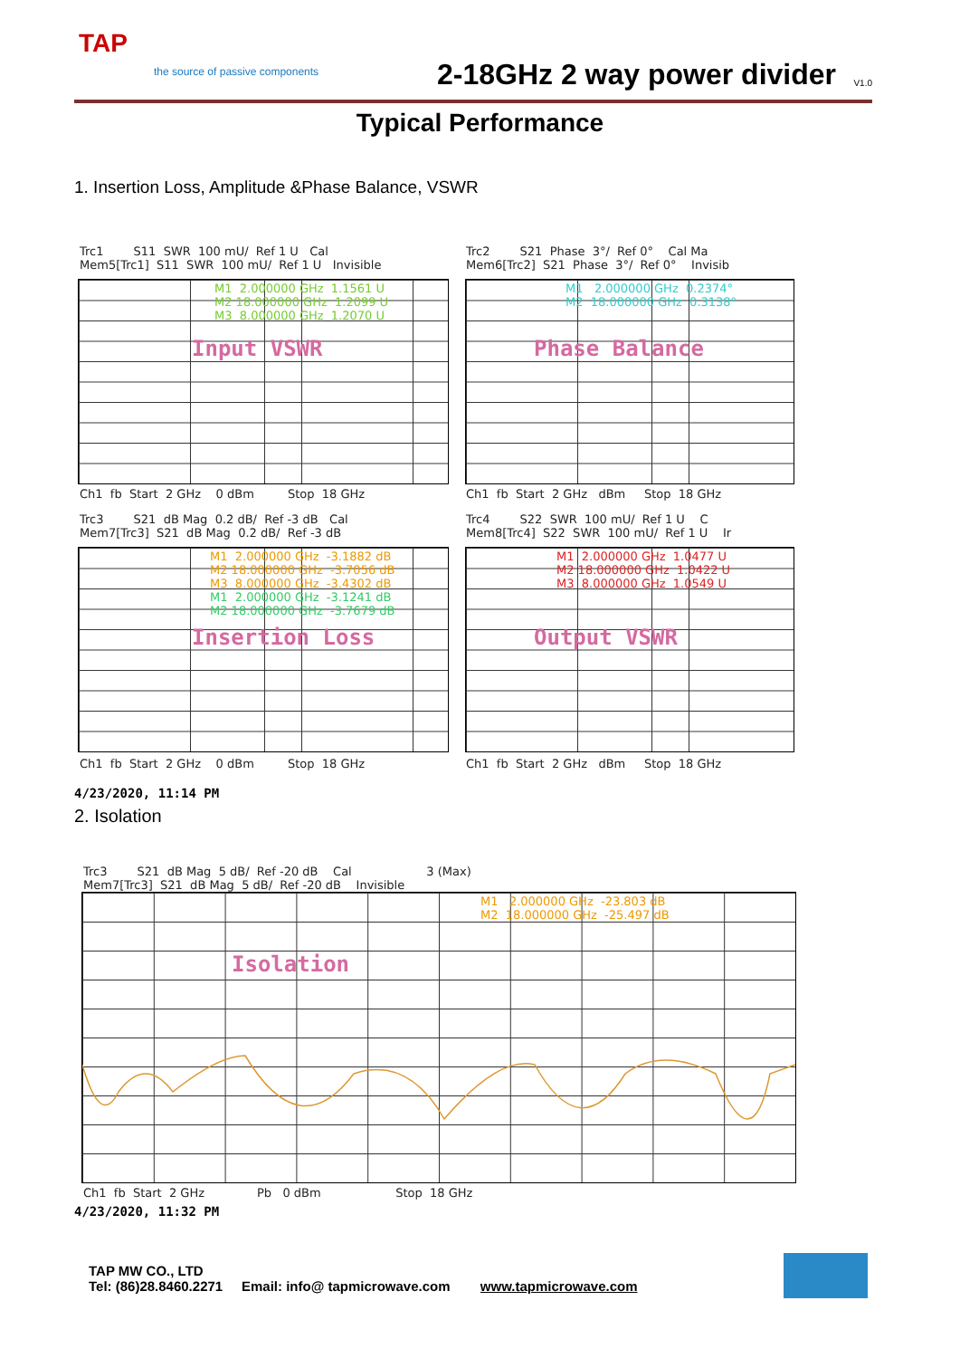TAP
the source of passive components
2-18GHz 2 way power divider V1.0
Typical Performance
1. Insertion Loss, Amplitude &Phase Balance, VSWR
Trc1 S11 SWR 100 mU/ Ref 1 U Cal Mem5[Trc1] S11 SWR 100 mU/ Ref 1 U Invisible
Input VSWR
M1 2.000000 GHz 1.1561 U M2 18.000000 GHz 1.2099 U M3 8.000000 GHz 1.2070 U
Ch1 fb Start 2 GHz 0 dBm Stop 18 GHz
Trc2 S21 Phase 3°/ Ref 0° Cal Ma Mem6[Trc2] S21 Phase 3°/ Ref 0° Invisib
Phase Balance
M1 2.000000 GHz 0.2374° M2 18.000000 GHz 0.3138°
Ch1 fb Start 2 GHz dBm Stop 18 GHz
Trc3 S21 dB Mag 0.2 dB/ Ref -3 dB Cal Mem7[Trc3] S21 dB Mag 0.2 dB/ Ref -3 dB
Insertion Loss
M1 2.000000 GHz -3.1882 dB M2 18.000000 GHz -3.7056 dB M3 8.000000 GHz -3.4302 dB M1 2.000000 GHz -3.1241 dB M2 18.000000 GHz -3.7679 dB
Ch1 fb Start 2 GHz 0 dBm Stop 18 GHz
Trc4 S22 SWR 100 mU/ Ref 1 U C Mem8[Trc4] S22 SWR 100 mU/ Ref 1 U Ir
Output VSWR
M1 2.000000 GHz 1.0477 U M2 18.000000 GHz 1.0422 U M3 8.000000 GHz 1.0549 U
Ch1 fb Start 2 GHz dBm Stop 18 GHz
4/23/2020, 11:14 PM
2. Isolation
Trc3 S21 dB Mag 5 dB/ Ref -20 dB Cal 3 (Max) Mem7[Trc3] S21 dB Mag 5 dB/ Ref -20 dB Invisible
Isolation
M1 2.000000 GHz -23.803 dB M2 18.000000 GHz -25.497 dB
Ch1 fb Start 2 GHz Pb 0 dBm Stop 18 GHz
4/23/2020, 11:32 PM
TAP MW CO., LTD
Tel: (86)28.8460.2271 Email: info@ tapmicrowave.com www.tapmicrowave.com